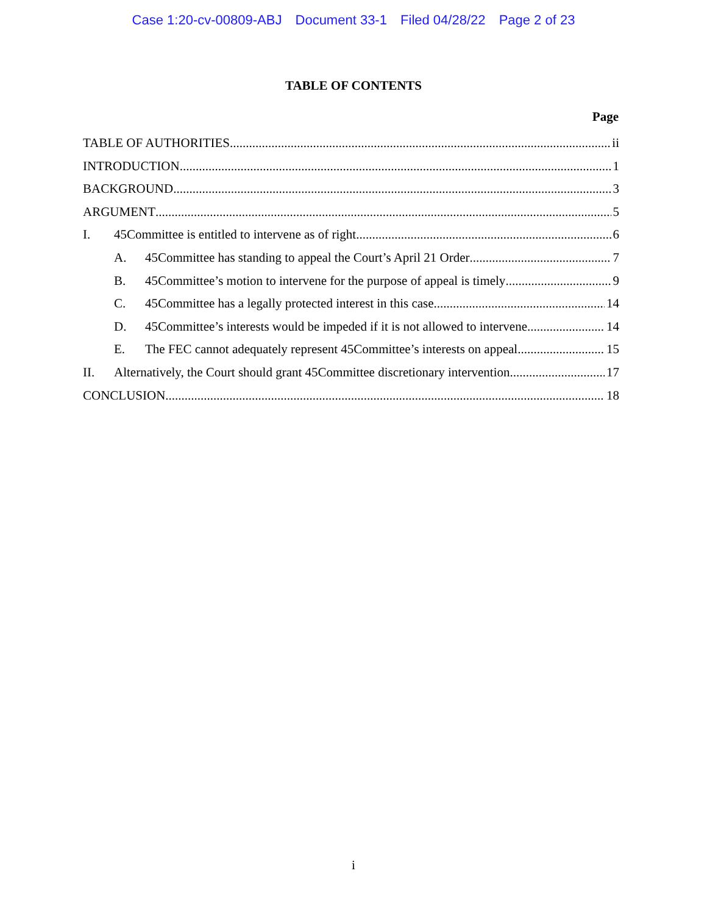Case 1:20-cv-00809-ABJ Document 33-1 Filed 04/28/22 Page 2 of 23
TABLE OF CONTENTS
Page
TABLE OF AUTHORITIES ii
INTRODUCTION 1
BACKGROUND 3
ARGUMENT 5
I. 45Committee is entitled to intervene as of right 6
A. 45Committee has standing to appeal the Court’s April 21 Order 7
B. 45Committee’s motion to intervene for the purpose of appeal is timely 9
C. 45Committee has a legally protected interest in this case 14
D. 45Committee’s interests would be impeded if it is not allowed to intervene 14
E. The FEC cannot adequately represent 45Committee’s interests on appeal 15
II. Alternatively, the Court should grant 45Committee discretionary intervention 17
CONCLUSION 18
i